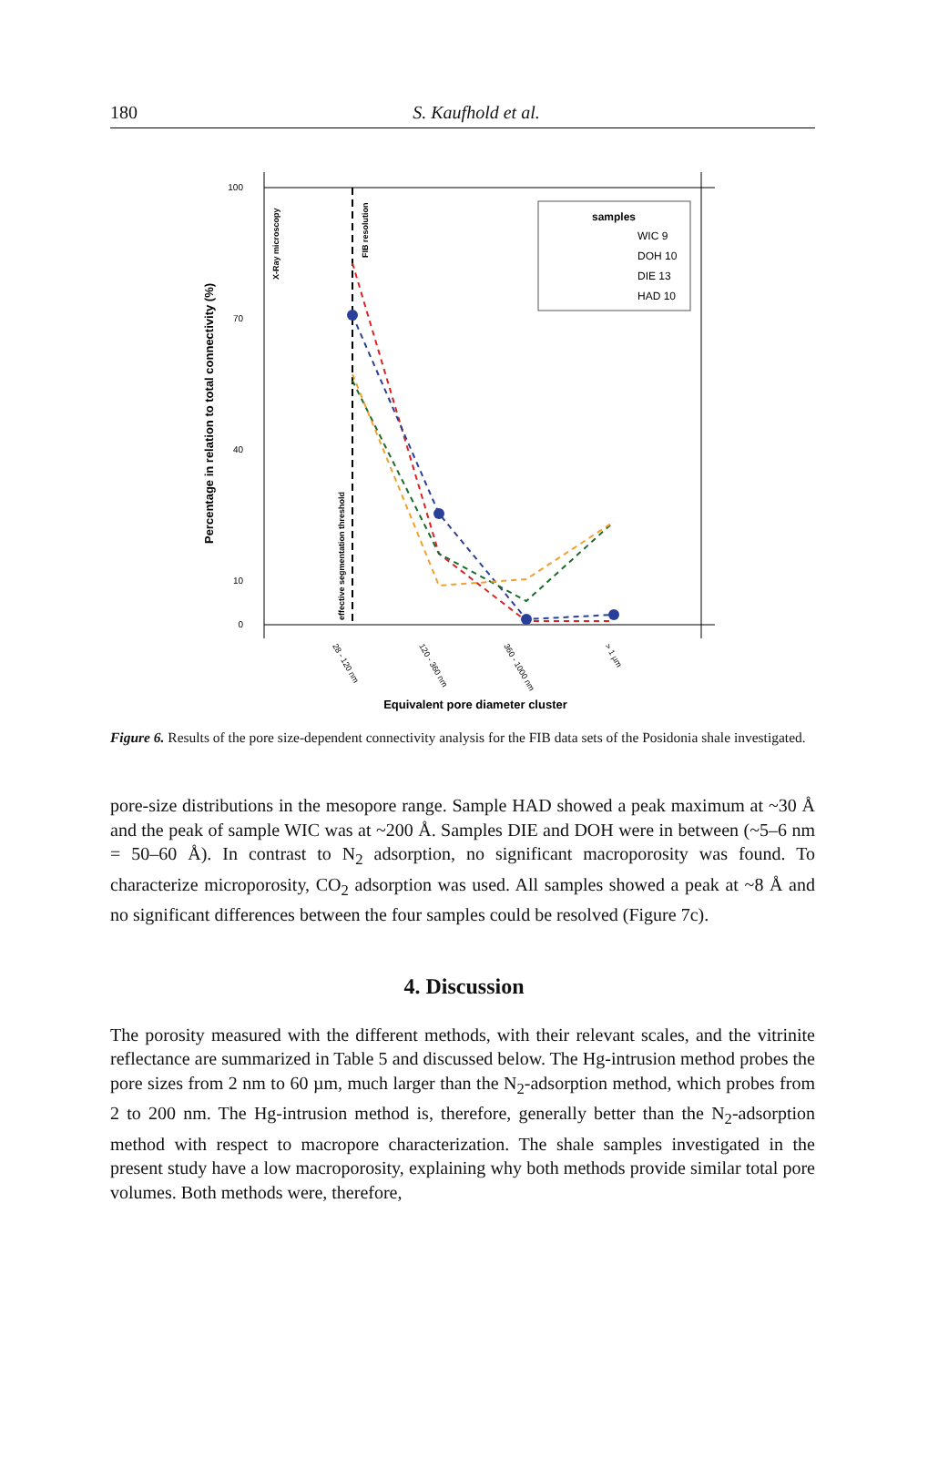180
S. Kaufhold et al.
100
70
40
10
0
samples
WIC 9
DOH 10
DIE 13
HAD 10
Equivalent pore diameter cluster
28 - 120 nm
120 - 360 nm
360 - 1000 nm
> 1 µm
Percentage in relation to total connectivity (%)
X-Ray microscopy
FIB resolution
effective segmentation threshold
Figure 6. Results of the pore size-dependent connectivity analysis for the FIB data sets of the Posidonia shale investigated.
pore-size distributions in the mesopore range. Sample HAD showed a peak maximum at ~30 Å and the peak of sample WIC was at ~200 Å. Samples DIE and DOH were in between (~5–6 nm = 50–60 Å). In contrast to N<sub>2</sub> adsorption, no significant macroporosity was found. To characterize microporosity, CO<sub>2</sub> adsorption was used. All samples showed a peak at ~8 Å and no significant differences between the four samples could be resolved (Figure 7c).
4. Discussion
The porosity measured with the different methods, with their relevant scales, and the vitrinite reflectance are summarized in Table 5 and discussed below. The Hg-intrusion method probes the pore sizes from 2 nm to 60 µm, much larger than the N<sub>2</sub>-adsorption method, which probes from 2 to 200 nm. The Hg-intrusion method is, therefore, generally better than the N<sub>2</sub>-adsorption method with respect to macropore characterization. The shale samples investigated in the present study have a low macroporosity, explaining why both methods provide similar total pore volumes. Both methods were, therefore,